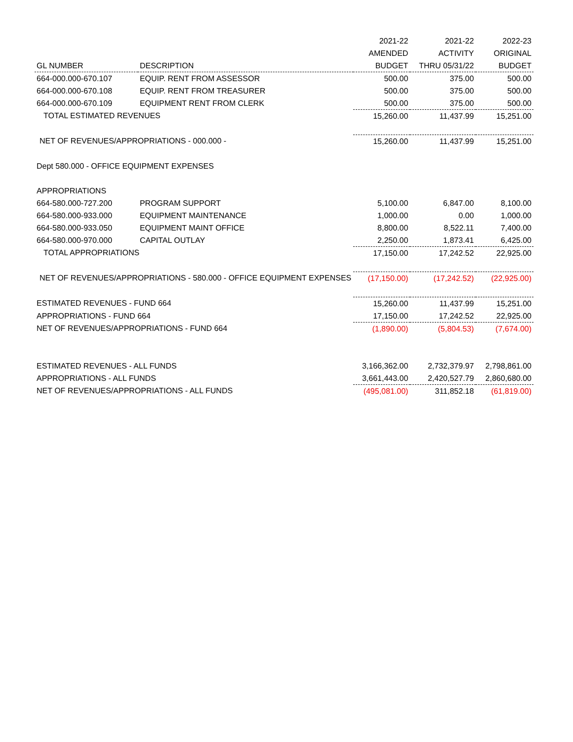| | | 2021-22 | 2021-22 | 2022-23 |
| | | AMENDED | ACTIVITY | ORIGINAL |
| GL NUMBER | DESCRIPTION | BUDGET | THRU 05/31/22 | BUDGET |
| 664-000.000-670.107 | EQUIP. RENT FROM ASSESSOR | 500.00 | 375.00 | 500.00 |
| 664-000.000-670.108 | EQUIP. RENT FROM TREASURER | 500.00 | 375.00 | 500.00 |
| 664-000.000-670.109 | EQUIPMENT RENT FROM CLERK | 500.00 | 375.00 | 500.00 |
| TOTAL ESTIMATED REVENUES | | 15,260.00 | 11,437.99 | 15,251.00 |
| NET OF REVENUES/APPROPRIATIONS - 000.000 - | | 15,260.00 | 11,437.99 | 15,251.00 |
| Dept 580.000 - OFFICE EQUIPMENT EXPENSES | | | | |
| APPROPRIATIONS | | | | |
| 664-580.000-727.200 | PROGRAM SUPPORT | 5,100.00 | 6,847.00 | 8,100.00 |
| 664-580.000-933.000 | EQUIPMENT MAINTENANCE | 1,000.00 | 0.00 | 1,000.00 |
| 664-580.000-933.050 | EQUIPMENT MAINT OFFICE | 8,800.00 | 8,522.11 | 7,400.00 |
| 664-580.000-970.000 | CAPITAL OUTLAY | 2,250.00 | 1,873.41 | 6,425.00 |
| TOTAL APPROPRIATIONS | | 17,150.00 | 17,242.52 | 22,925.00 |
| NET OF REVENUES/APPROPRIATIONS - 580.000 - OFFICE EQUIPMENT EXPENSES | | (17,150.00) | (17,242.52) | (22,925.00) |
| ESTIMATED REVENUES - FUND 664 | | 15,260.00 | 11,437.99 | 15,251.00 |
| APPROPRIATIONS - FUND 664 | | 17,150.00 | 17,242.52 | 22,925.00 |
| NET OF REVENUES/APPROPRIATIONS - FUND 664 | | (1,890.00) | (5,804.53) | (7,674.00) |
| ESTIMATED REVENUES - ALL FUNDS | | 3,166,362.00 | 2,732,379.97 | 2,798,861.00 |
| APPROPRIATIONS - ALL FUNDS | | 3,661,443.00 | 2,420,527.79 | 2,860,680.00 |
| NET OF REVENUES/APPROPRIATIONS - ALL FUNDS | | (495,081.00) | 311,852.18 | (61,819.00) |